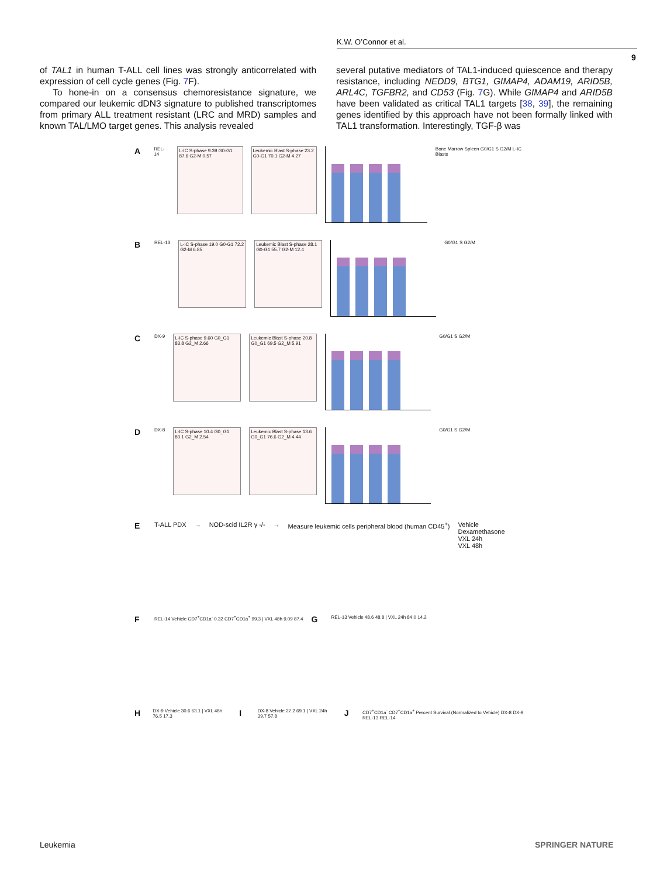K.W. O’Connor et al.
9
of TAL1 in human T-ALL cell lines was strongly anticorrelated with expression of cell cycle genes (Fig. 7 F).
To hone-in on a consensus chemoresistance signature, we compared our leukemic dDN3 signature to published transcriptomes from primary ALL treatment resistant (LRC and MRD) samples and known TAL/LMO target genes. This analysis revealed
several putative mediators of TAL1-induced quiescence and therapy resistance, including NEDD9, BTG1, GIMAP4, ADAM19, ARID5B, ARL4C, TGFBR2, and CD53 (Fig. 7 G). While GIMAP4 and ARID5B have been validated as critical TAL1 targets [38, 39], the remaining genes identified by this approach have not been formally linked with TAL1 transformation. Interestingly, TGF-β was
A REL-14
L-IC S-phase 9.39 G0-G1 87.6 G2-M 0.57
Leukemic Blast S-phase 23.2 G0-G1 70.1 G2-M 4.27
Bone Marrow Spleen G0/G1 S G2/M L-IC Blasts
B REL-13
L-IC S-phase 19.0 G0-G1 72.2 G2-M 6.85
Leukemic Blast S-phase 28.1 G0-G1 55.7 G2-M 12.4
G0/G1 S G2/M
C DX-9
L-IC S-phase 9.60 G0_G1 83.8 G2_M 2.66
Leukemic Blast S-phase 20.8 G0_G1 69.5 G2_M 5.91
G0/G1 S G2/M
D DX-8
L-IC S-phase 10.4 G0_G1 80.1 G2_M 2.54
Leukemic Blast S-phase 13.6 G0_G1 76.6 G2_M 4.44
G0/G1 S G2/M
E T-ALL PDX → NOD-scid IL2R γ -/- → Measure leukemic cells peripheral blood (human CD45<sup>+</sup>) Vehicle
Dexamethasone
VXL 24h
VXL 48h
F REL-14 Vehicle CD7<sup>+</sup>CD1a<sup>-</sup> 0.32 CD7<sup>+</sup>CD1a<sup>+</sup> 99.3 | VXL 48h 9.09 87.4 G REL-13 Vehicle 48.6 48.8 | VXL 24h 84.0 14.2
H DX-9 Vehicle 30.6 63.1 | VXL 48h 76.5 17.3 I DX-8 Vehicle 27.2 69.1 | VXL 24h 39.7 57.8 J CD7<sup>+</sup>CD1a<sup>-</sup> CD7<sup>+</sup>CD1a<sup>+</sup> Percent Survival (Normalized to Vehicle) DX-8 DX-9 REL-13 REL-14
Leukemia SPRINGER NATURE